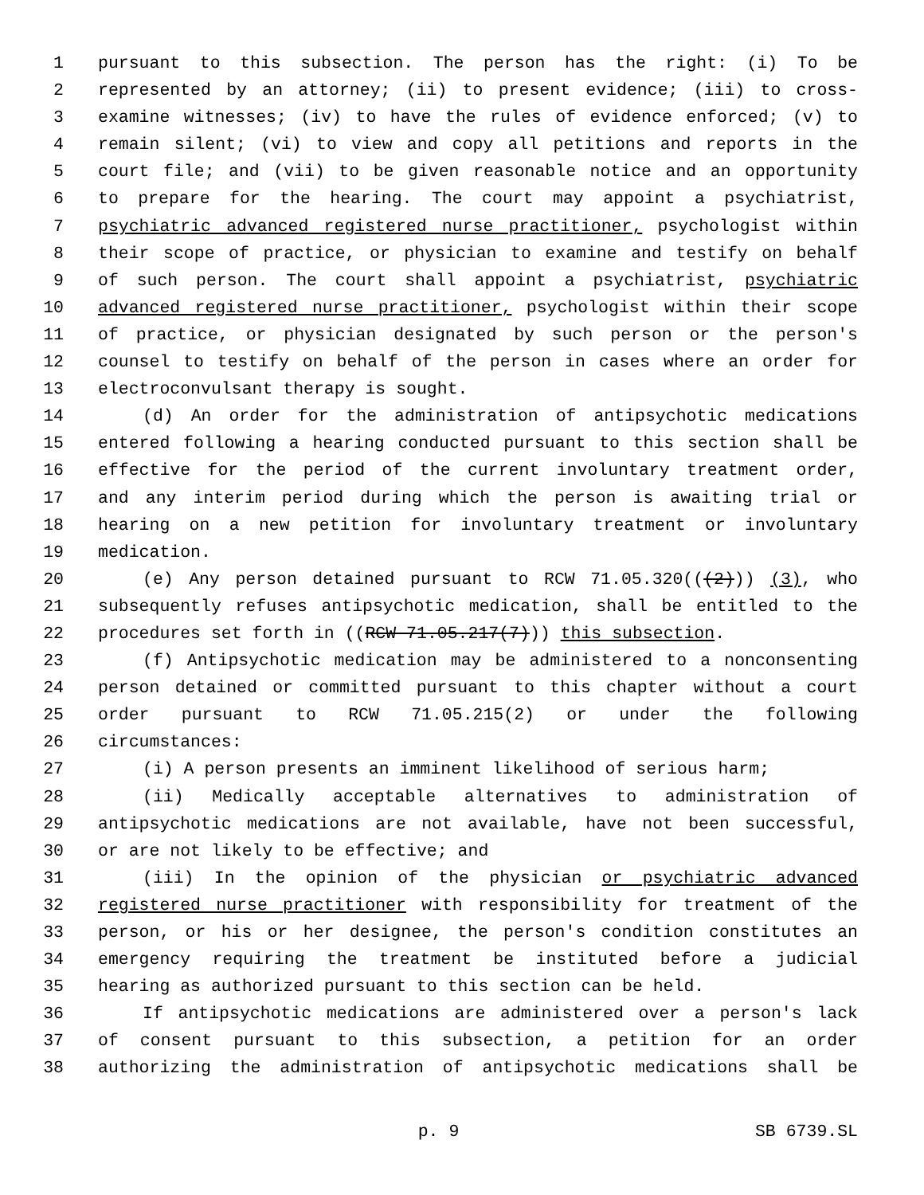1 pursuant to this subsection. The person has the right: (i) To be
2 represented by an attorney; (ii) to present evidence; (iii) to cross-
3 examine witnesses; (iv) to have the rules of evidence enforced; (v) to
4 remain silent; (vi) to view and copy all petitions and reports in the
5 court file; and (vii) to be given reasonable notice and an opportunity
6 to prepare for the hearing. The court may appoint a psychiatrist,
7 psychiatric advanced registered nurse practitioner, psychologist within
8 their scope of practice, or physician to examine and testify on behalf
9 of such person. The court shall appoint a psychiatrist, psychiatric
10 advanced registered nurse practitioner, psychologist within their scope
11 of practice, or physician designated by such person or the person's
12 counsel to testify on behalf of the person in cases where an order for
13 electroconvulsant therapy is sought.
14 (d) An order for the administration of antipsychotic medications
15 entered following a hearing conducted pursuant to this section shall be
16 effective for the period of the current involuntary treatment order,
17 and any interim period during which the person is awaiting trial or
18 hearing on a new petition for involuntary treatment or involuntary
19 medication.
20 (e) Any person detained pursuant to RCW 71.05.320(((2))) (3), who
21 subsequently refuses antipsychotic medication, shall be entitled to the
22 procedures set forth in ((RCW 71.05.217(7))) this subsection.
23 (f) Antipsychotic medication may be administered to a nonconsenting
24 person detained or committed pursuant to this chapter without a court
25 order pursuant to RCW 71.05.215(2) or under the following
26 circumstances:
27 (i) A person presents an imminent likelihood of serious harm;
28 (ii) Medically acceptable alternatives to administration of
29 antipsychotic medications are not available, have not been successful,
30 or are not likely to be effective; and
31 (iii) In the opinion of the physician or psychiatric advanced
32 registered nurse practitioner with responsibility for treatment of the
33 person, or his or her designee, the person's condition constitutes an
34 emergency requiring the treatment be instituted before a judicial
35 hearing as authorized pursuant to this section can be held.
36 If antipsychotic medications are administered over a person's lack
37 of consent pursuant to this subsection, a petition for an order
38 authorizing the administration of antipsychotic medications shall be
p. 9 SB 6739.SL